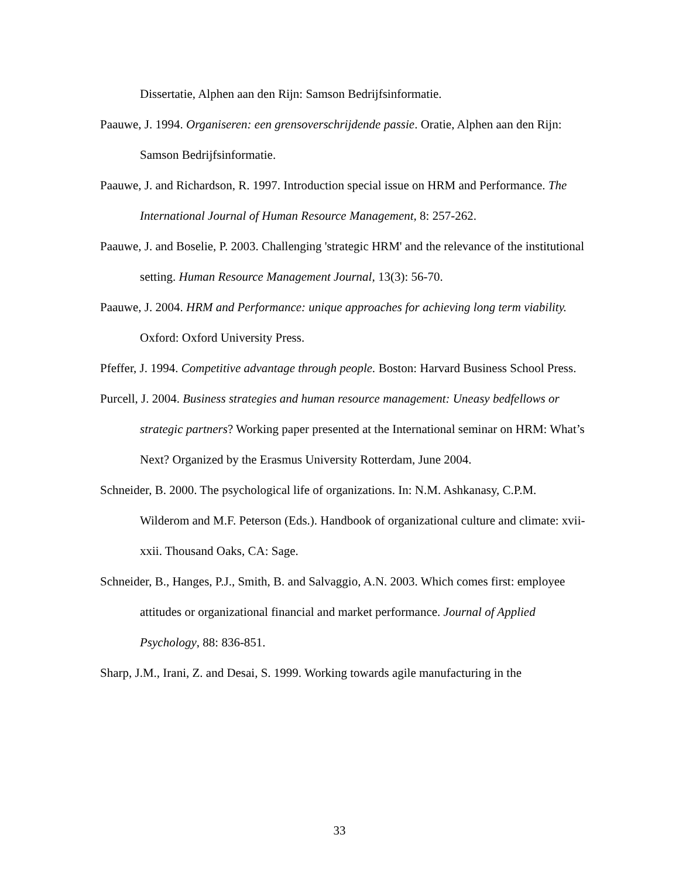Dissertatie, Alphen aan den Rijn: Samson Bedrijfsinformatie.
Paauwe, J. 1994. Organiseren: een grensoverschrijdende passie. Oratie, Alphen aan den Rijn: Samson Bedrijfsinformatie.
Paauwe, J. and Richardson, R. 1997. Introduction special issue on HRM and Performance. The International Journal of Human Resource Management, 8: 257-262.
Paauwe, J. and Boselie, P. 2003. Challenging 'strategic HRM' and the relevance of the institutional setting. Human Resource Management Journal, 13(3): 56-70.
Paauwe, J. 2004. HRM and Performance: unique approaches for achieving long term viability. Oxford: Oxford University Press.
Pfeffer, J. 1994. Competitive advantage through people. Boston: Harvard Business School Press.
Purcell, J. 2004. Business strategies and human resource management: Uneasy bedfellows or strategic partners? Working paper presented at the International seminar on HRM: What’s Next? Organized by the Erasmus University Rotterdam, June 2004.
Schneider, B. 2000. The psychological life of organizations. In: N.M. Ashkanasy, C.P.M. Wilderom and M.F. Peterson (Eds.). Handbook of organizational culture and climate: xvii-xxii. Thousand Oaks, CA: Sage.
Schneider, B., Hanges, P.J., Smith, B. and Salvaggio, A.N. 2003. Which comes first: employee attitudes or organizational financial and market performance. Journal of Applied Psychology, 88: 836-851.
Sharp, J.M., Irani, Z. and Desai, S. 1999. Working towards agile manufacturing in the
33